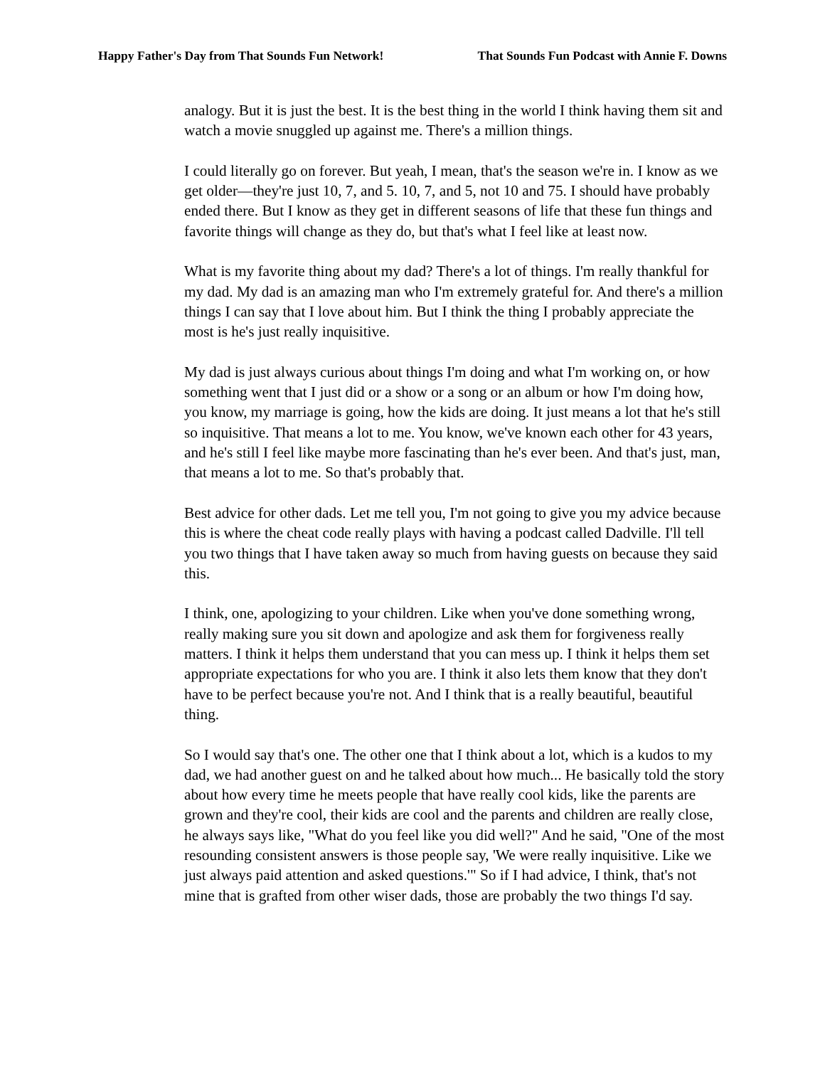Happy Father's Day from That Sounds Fun Network! That Sounds Fun Podcast with Annie F. Downs
analogy. But it is just the best. It is the best thing in the world I think having them sit and watch a movie snuggled up against me. There's a million things.
I could literally go on forever. But yeah, I mean, that's the season we're in. I know as we get older—they're just 10, 7, and 5. 10, 7, and 5, not 10 and 75. I should have probably ended there. But I know as they get in different seasons of life that these fun things and favorite things will change as they do, but that's what I feel like at least now.
What is my favorite thing about my dad? There's a lot of things. I'm really thankful for my dad. My dad is an amazing man who I'm extremely grateful for. And there's a million things I can say that I love about him. But I think the thing I probably appreciate the most is he's just really inquisitive.
My dad is just always curious about things I'm doing and what I'm working on, or how something went that I just did or a show or a song or an album or how I'm doing how, you know, my marriage is going, how the kids are doing. It just means a lot that he's still so inquisitive. That means a lot to me. You know, we've known each other for 43 years, and he's still I feel like maybe more fascinating than he's ever been. And that's just, man, that means a lot to me. So that's probably that.
Best advice for other dads. Let me tell you, I'm not going to give you my advice because this is where the cheat code really plays with having a podcast called Dadville. I'll tell you two things that I have taken away so much from having guests on because they said this.
I think, one, apologizing to your children. Like when you've done something wrong, really making sure you sit down and apologize and ask them for forgiveness really matters. I think it helps them understand that you can mess up. I think it helps them set appropriate expectations for who you are. I think it also lets them know that they don't have to be perfect because you're not. And I think that is a really beautiful, beautiful thing.
So I would say that's one. The other one that I think about a lot, which is a kudos to my dad, we had another guest on and he talked about how much... He basically told the story about how every time he meets people that have really cool kids, like the parents are grown and they're cool, their kids are cool and the parents and children are really close, he always says like, "What do you feel like you did well?" And he said, "One of the most resounding consistent answers is those people say, 'We were really inquisitive. Like we just always paid attention and asked questions.'" So if I had advice, I think, that's not mine that is grafted from other wiser dads, those are probably the two things I'd say.